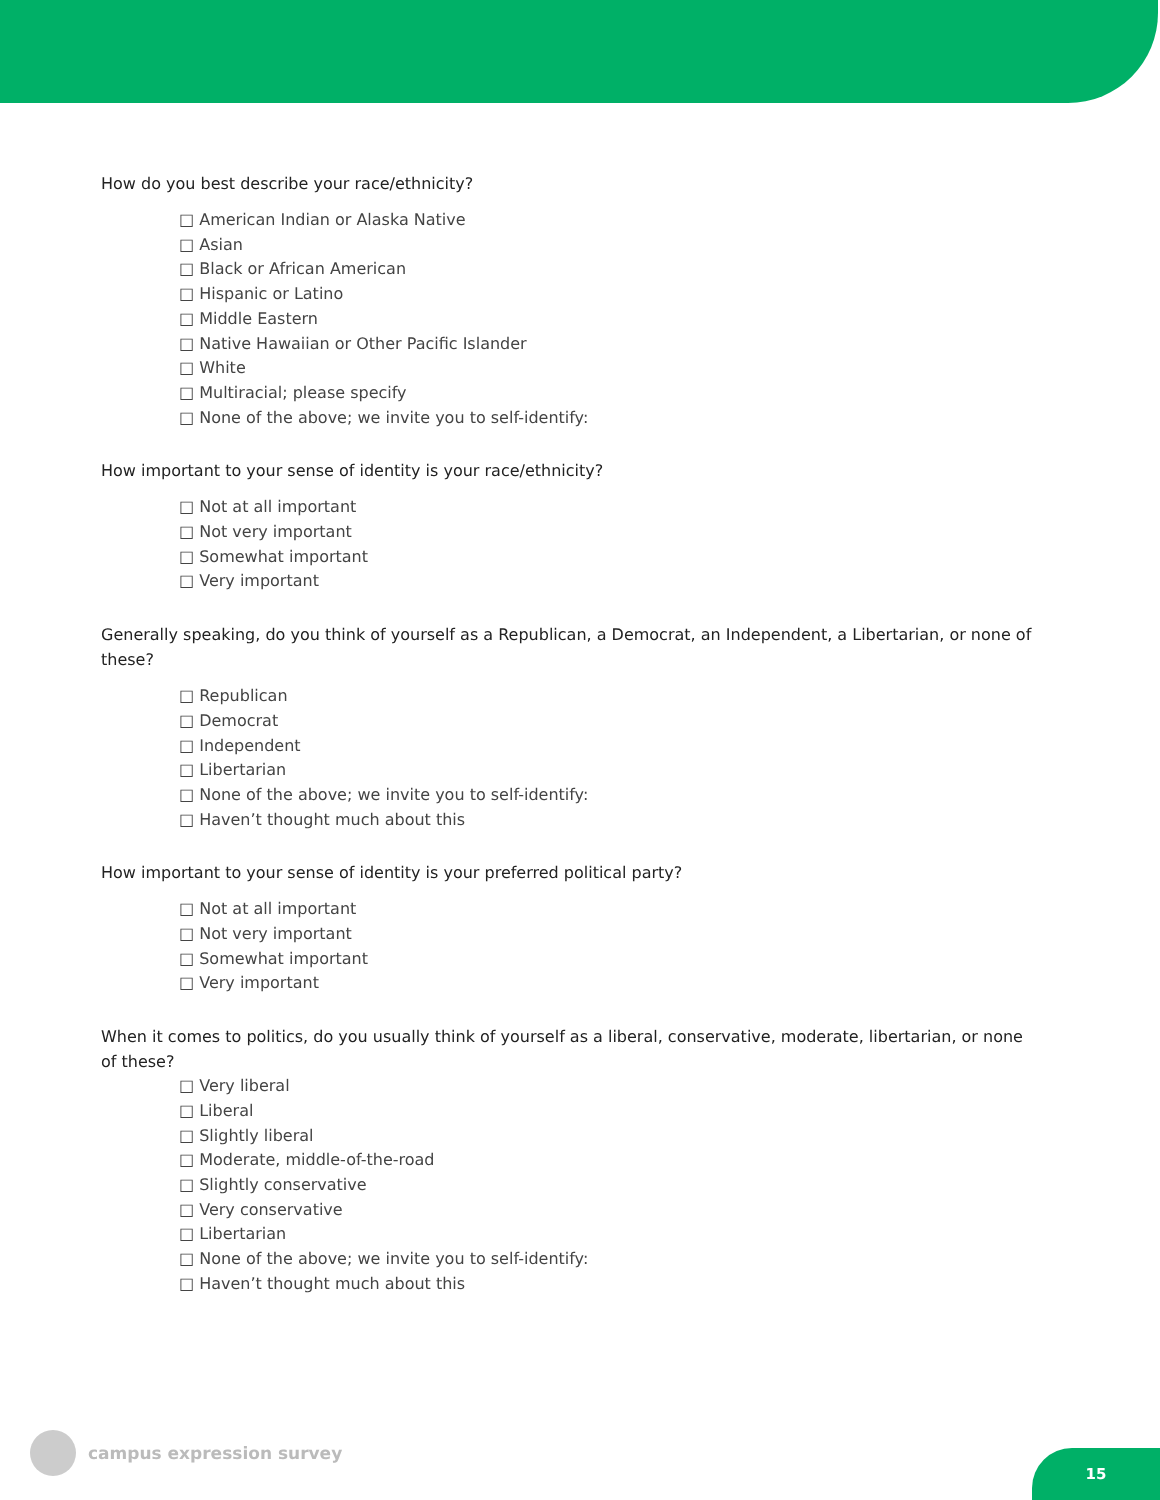How do you best describe your race/ethnicity?
□ American Indian or Alaska Native
□ Asian
□ Black or African American
□ Hispanic or Latino
□ Middle Eastern
□ Native Hawaiian or Other Pacific Islander
□ White
□ Multiracial; please specify
□ None of the above; we invite you to self-identify:
How important to your sense of identity is your race/ethnicity?
□ Not at all important
□ Not very important
□ Somewhat important
□ Very important
Generally speaking, do you think of yourself as a Republican, a Democrat, an Independent, a Libertarian, or none of these?
□ Republican
□ Democrat
□ Independent
□ Libertarian
□ None of the above; we invite you to self-identify:
□ Haven’t thought much about this
How important to your sense of identity is your preferred political party?
□ Not at all important
□ Not very important
□ Somewhat important
□ Very important
When it comes to politics, do you usually think of yourself as a liberal, conservative, moderate, libertarian, or none of these?
□ Very liberal
□ Liberal
□ Slightly liberal
□ Moderate, middle-of-the-road
□ Slightly conservative
□ Very conservative
□ Libertarian
□ None of the above; we invite you to self-identify:
□ Haven’t thought much about this
campus expression survey
15